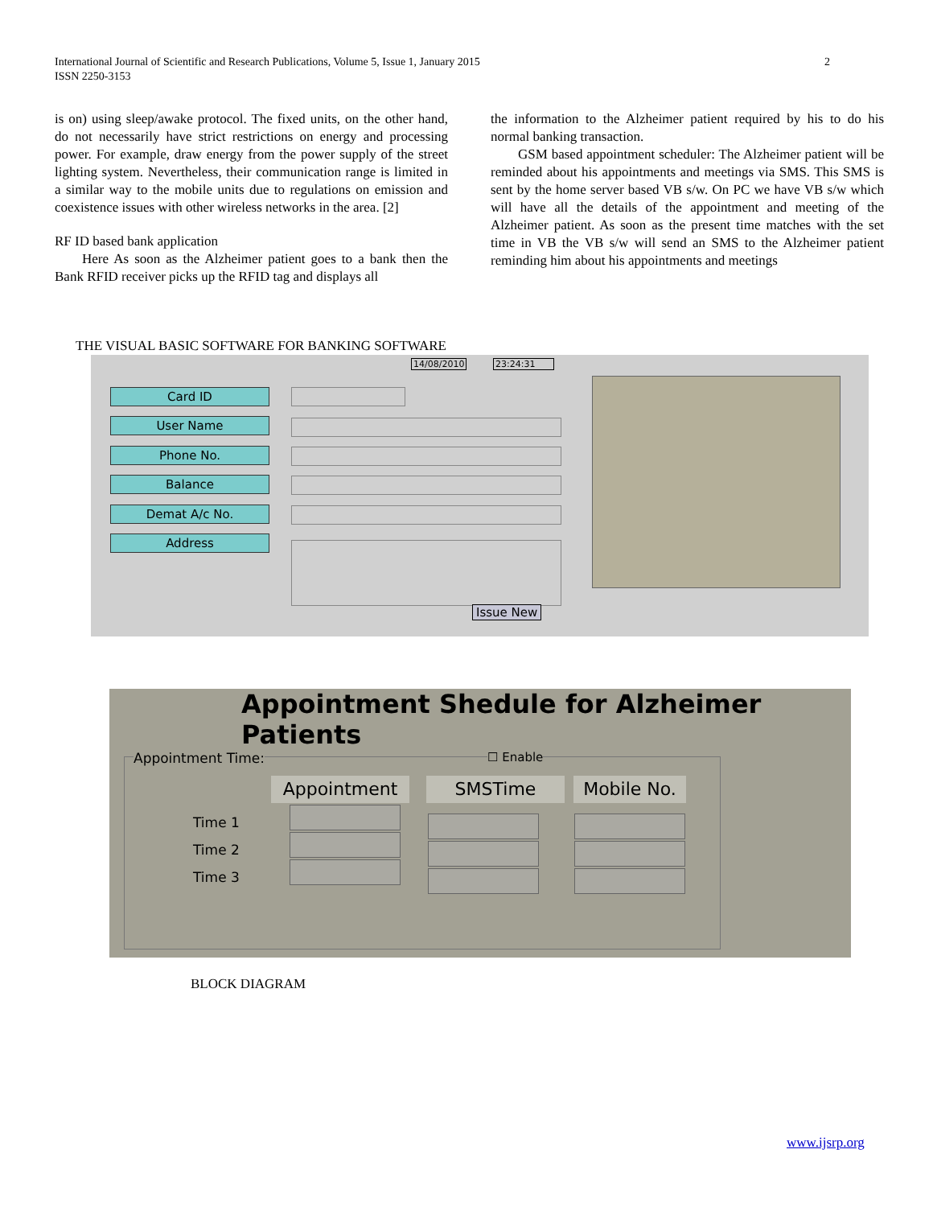International Journal of Scientific and Research Publications, Volume 5, Issue 1, January 2015
ISSN 2250-3153
2
is on) using sleep/awake protocol. The fixed units, on the other hand, do not necessarily have strict restrictions on energy and processing power. For example, draw energy from the power supply of the street lighting system. Nevertheless, their communication range is limited in a similar way to the mobile units due to regulations on emission and coexistence issues with other wireless networks in the area. [2]
RF ID based bank application
Here As soon as the Alzheimer patient goes to a bank then the Bank RFID receiver picks up the RFID tag and displays all
the information to the Alzheimer patient required by his to do his normal banking transaction.
GSM based appointment scheduler: The Alzheimer patient will be reminded about his appointments and meetings via SMS. This SMS is sent by the home server based VB s/w. On PC we have VB s/w which will have all the details of the appointment and meeting of the Alzheimer patient. As soon as the present time matches with the set time in VB the VB s/w will send an SMS to the Alzheimer patient reminding him about his appointments and meetings
THE VISUAL BASIC SOFTWARE FOR BANKING SOFTWARE
14/08/2010 23:24:31
Card ID
User Name
Phone No.
Balance
Demat A/c No.
Address
Issue New
Appointment Shedule for Alzheimer Patients
Appointment Time: ☐ Enable
Appointment SMSTime Mobile No.
Time 1
Time 2
Time 3
BLOCK DIAGRAM
www.ijsrp.org